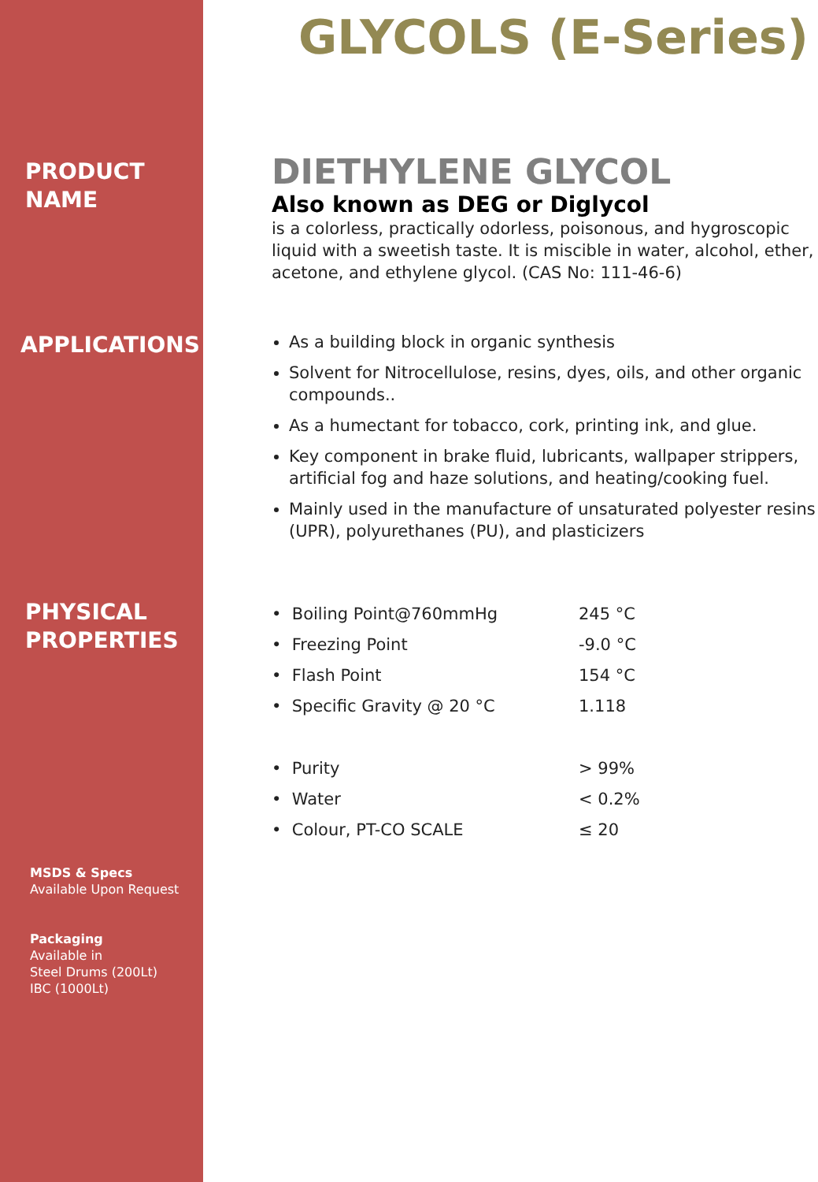GLYCOLS (E-Series)
PRODUCT
NAME
DIETHYLENE GLYCOL
Also known as DEG or Diglycol
is a colorless, practically odorless, poisonous, and hygroscopic liquid with a sweetish taste. It is miscible in water, alcohol, ether, acetone, and ethylene glycol. (CAS No: 111-46-6)
APPLICATIONS
As a building block in organic synthesis
Solvent for Nitrocellulose, resins, dyes, oils, and other organic compounds..
As a humectant for tobacco, cork, printing ink, and glue.
Key component in brake fluid, lubricants, wallpaper strippers, artificial fog and haze solutions, and heating/cooking fuel.
Mainly used in the manufacture of unsaturated polyester resins (UPR), polyurethanes (PU), and plasticizers
PHYSICAL
PROPERTIES
| • Boiling Point@760mmHg | 245 °C |
| • Freezing Point | -9.0 °C |
| • Flash Point | 154 °C |
| • Specific Gravity @ 20 °C | 1.118 |
| • Purity | > 99% |
| • Water | < 0.2% |
| • Colour, PT-CO SCALE | ≤ 20 |
MSDS & Specs
Available Upon Request
Packaging
Available in
Steel Drums (200Lt)
IBC (1000Lt)